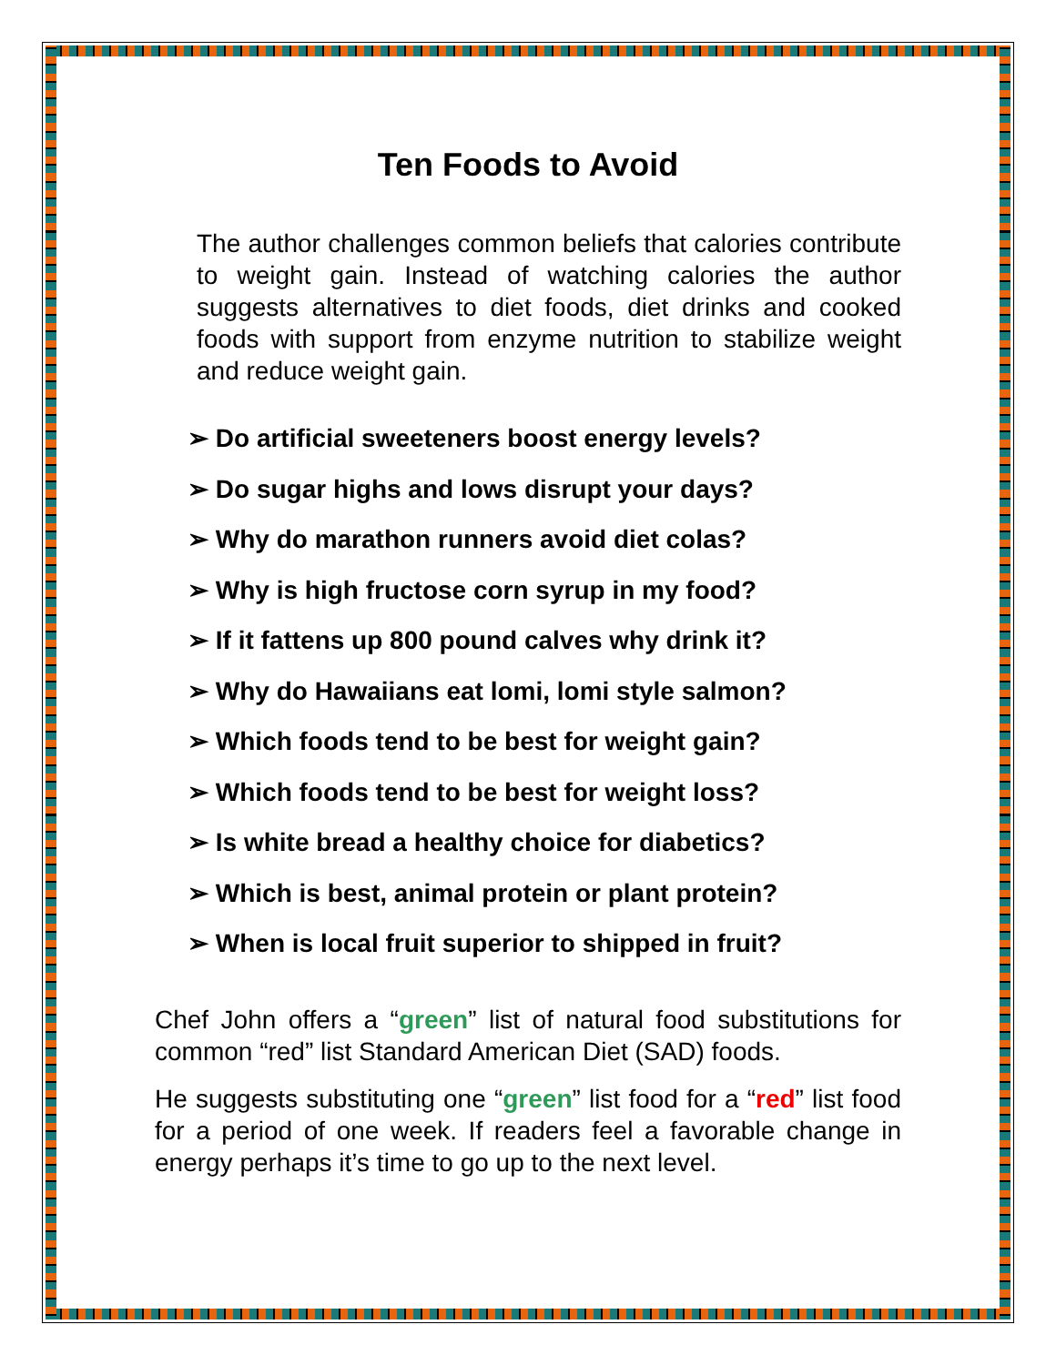Ten Foods to Avoid
The author challenges common beliefs that calories contribute to weight gain. Instead of watching calories the author suggests alternatives to diet foods, diet drinks and cooked foods with support from enzyme nutrition to stabilize weight and reduce weight gain.
➢ Do artificial sweeteners boost energy levels?
➢ Do sugar highs and lows disrupt your days?
➢ Why do marathon runners avoid diet colas?
➢ Why is high fructose corn syrup in my food?
➢ If it fattens up 800 pound calves why drink it?
➢ Why do Hawaiians eat lomi, lomi style salmon?
➢ Which foods tend to be best for weight gain?
➢ Which foods tend to be best for weight loss?
➢ Is white bread a healthy choice for diabetics?
➢ Which is best, animal protein or plant protein?
➢ When is local fruit superior to shipped in fruit?
Chef John offers a “green” list of natural food substitutions for common “red” list Standard American Diet (SAD) foods.
He suggests substituting one “green” list food for a “red” list food for a period of one week. If readers feel a favorable change in energy perhaps it’s time to go up to the next level.